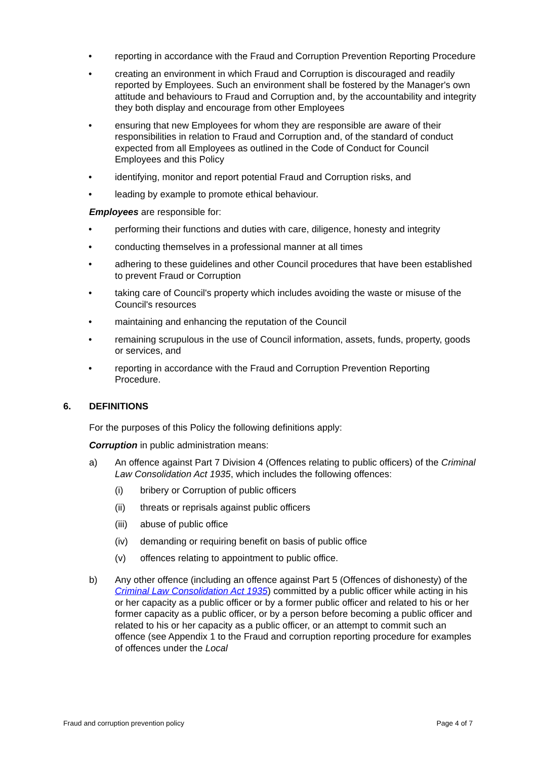• reporting in accordance with the Fraud and Corruption Prevention Reporting Procedure
• creating an environment in which Fraud and Corruption is discouraged and readily reported by Employees. Such an environment shall be fostered by the Manager's own attitude and behaviours to Fraud and Corruption and, by the accountability and integrity they both display and encourage from other Employees
• ensuring that new Employees for whom they are responsible are aware of their responsibilities in relation to Fraud and Corruption and, of the standard of conduct expected from all Employees as outlined in the Code of Conduct for Council Employees and this Policy
• identifying, monitor and report potential Fraud and Corruption risks, and
• leading by example to promote ethical behaviour.
Employees are responsible for:
• performing their functions and duties with care, diligence, honesty and integrity
• conducting themselves in a professional manner at all times
• adhering to these guidelines and other Council procedures that have been established to prevent Fraud or Corruption
• taking care of Council's property which includes avoiding the waste or misuse of the Council's resources
• maintaining and enhancing the reputation of the Council
• remaining scrupulous in the use of Council information, assets, funds, property, goods or services, and
• reporting in accordance with the Fraud and Corruption Prevention Reporting Procedure.
6. DEFINITIONS
For the purposes of this Policy the following definitions apply:
Corruption in public administration means:
a) An offence against Part 7 Division 4 (Offences relating to public officers) of the Criminal Law Consolidation Act 1935, which includes the following offences:
(i) bribery or Corruption of public officers
(ii) threats or reprisals against public officers
(iii) abuse of public office
(iv) demanding or requiring benefit on basis of public office
(v) offences relating to appointment to public office.
b) Any other offence (including an offence against Part 5 (Offences of dishonesty) of the Criminal Law Consolidation Act 1935) committed by a public officer while acting in his or her capacity as a public officer or by a former public officer and related to his or her former capacity as a public officer, or by a person before becoming a public officer and related to his or her capacity as a public officer, or an attempt to commit such an offence (see Appendix 1 to the Fraud and corruption reporting procedure for examples of offences under the Local
Fraud and corruption prevention policy Page 4 of 7